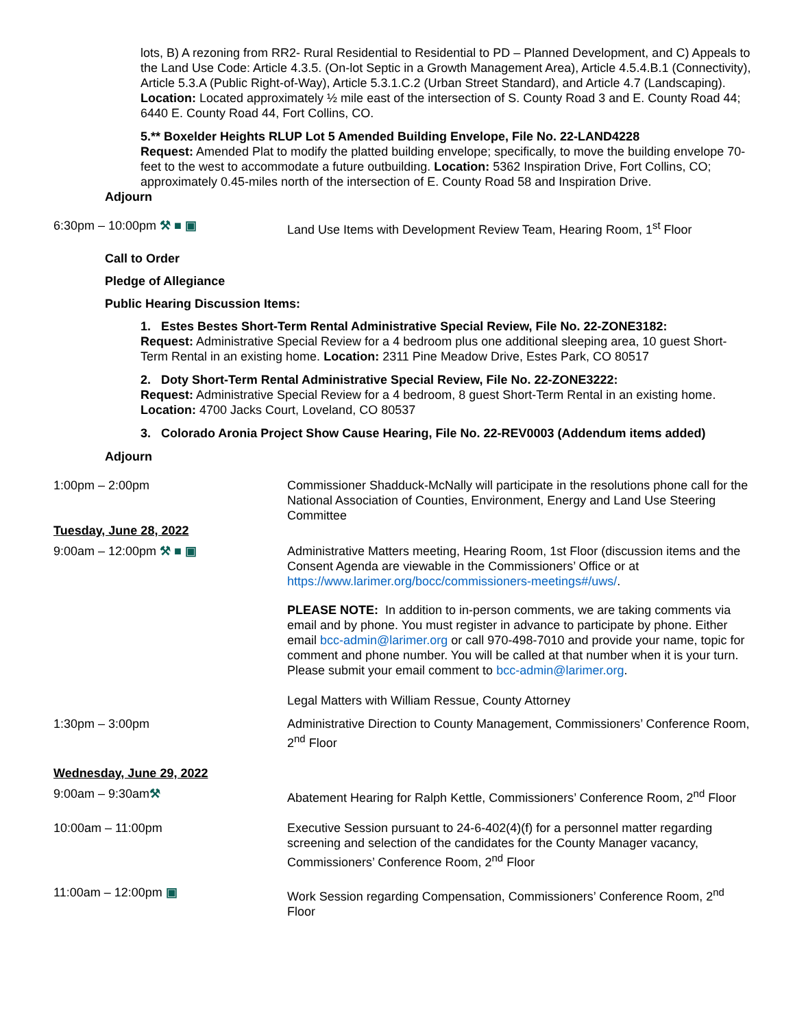lots, B) A rezoning from RR2- Rural Residential to Residential to PD – Planned Development, and C) Appeals to the Land Use Code: Article 4.3.5. (On-lot Septic in a Growth Management Area), Article 4.5.4.B.1 (Connectivity), Article 5.3.A (Public Right-of-Way), Article 5.3.1.C.2 (Urban Street Standard), and Article 4.7 (Landscaping). Location: Located approximately ½ mile east of the intersection of S. County Road 3 and E. County Road 44; 6440 E. County Road 44, Fort Collins, CO.
5.** Boxelder Heights RLUP Lot 5 Amended Building Envelope, File No. 22-LAND4228
Request: Amended Plat to modify the platted building envelope; specifically, to move the building envelope 70-feet to the west to accommodate a future outbuilding. Location: 5362 Inspiration Drive, Fort Collins, CO; approximately 0.45-miles north of the intersection of E. County Road 58 and Inspiration Drive.
Adjourn
6:30pm – 10:00pm ⚒ ■ ▣ Land Use Items with Development Review Team, Hearing Room, 1<sup>st</sup> Floor
Call to Order
Pledge of Allegiance
Public Hearing Discussion Items:
1. Estes Bestes Short-Term Rental Administrative Special Review, File No. 22-ZONE3182:
Request: Administrative Special Review for a 4 bedroom plus one additional sleeping area, 10 guest Short-Term Rental in an existing home. Location: 2311 Pine Meadow Drive, Estes Park, CO 80517
2. Doty Short-Term Rental Administrative Special Review, File No. 22-ZONE3222:
Request: Administrative Special Review for a 4 bedroom, 8 guest Short-Term Rental in an existing home. Location: 4700 Jacks Court, Loveland, CO 80537
3. Colorado Aronia Project Show Cause Hearing, File No. 22-REV0003 (Addendum items added)
Adjourn
1:00pm – 2:00pm Commissioner Shadduck-McNally will participate in the resolutions phone call for the National Association of Counties, Environment, Energy and Land Use Steering Committee
Tuesday, June 28, 2022
9:00am – 12:00pm ⚒ ■ ▣ Administrative Matters meeting, Hearing Room, 1st Floor (discussion items and the Consent Agenda are viewable in the Commissioners’ Office or at https://www.larimer.org/bocc/commissioners-meetings#/uws/.
PLEASE NOTE: In addition to in-person comments, we are taking comments via email and by phone. You must register in advance to participate by phone. Either email bcc-admin@larimer.org or call 970-498-7010 and provide your name, topic for comment and phone number. You will be called at that number when it is your turn. Please submit your email comment to bcc-admin@larimer.org.
Legal Matters with William Ressue, County Attorney
1:30pm – 3:00pm Administrative Direction to County Management, Commissioners’ Conference Room, 2<sup>nd</sup> Floor
Wednesday, June 29, 2022
9:00am – 9:30am⚒ Abatement Hearing for Ralph Kettle, Commissioners’ Conference Room, 2<sup>nd</sup> Floor
10:00am – 11:00pm Executive Session pursuant to 24-6-402(4)(f) for a personnel matter regarding screening and selection of the candidates for the County Manager vacancy, Commissioners’ Conference Room, 2<sup>nd</sup> Floor
11:00am – 12:00pm ▣ Work Session regarding Compensation, Commissioners’ Conference Room, 2<sup>nd</sup> Floor